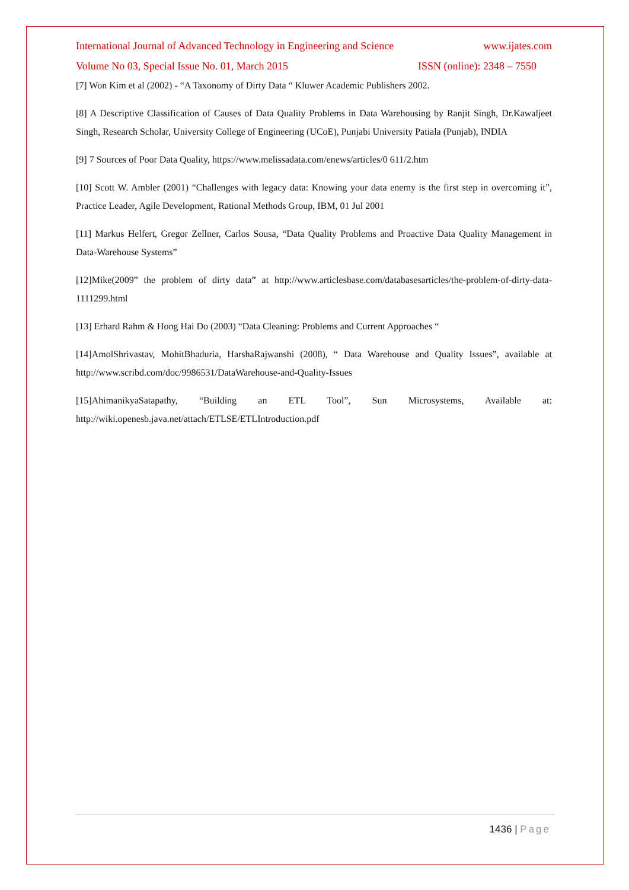International Journal of Advanced Technology in Engineering and Science www.ijates.com
Volume No 03, Special Issue No. 01, March 2015 ISSN (online): 2348 – 7550
[7] Won Kim et al (2002) - “A Taxonomy of Dirty Data “ Kluwer Academic Publishers 2002.
[8] A Descriptive Classification of Causes of Data Quality Problems in Data Warehousing by Ranjit Singh, Dr.Kawaljeet Singh, Research Scholar, University College of Engineering (UCoE), Punjabi University Patiala (Punjab), INDIA
[9] 7 Sources of Poor Data Quality, https://www.melissadata.com/enews/articles/0 611/2.htm
[10] Scott W. Ambler (2001) “Challenges with legacy data: Knowing your data enemy is the first step in overcoming it”, Practice Leader, Agile Development, Rational Methods Group, IBM, 01 Jul 2001
[11] Markus Helfert, Gregor Zellner, Carlos Sousa, “Data Quality Problems and Proactive Data Quality Management in Data-Warehouse Systems”
[12]Mike(2009” the problem of dirty data” at http://www.articlesbase.com/databasesarticles/the-problem-of-dirty-data-1111299.html
[13] Erhard Rahm & Hong Hai Do (2003) “Data Cleaning: Problems and Current Approaches “
[14]AmolShrivastav, MohitBhaduria, HarshaRajwanshi (2008), “ Data Warehouse and Quality Issues”, available at http://www.scribd.com/doc/9986531/DataWarehouse-and-Quality-Issues
[15]AhimanikyaSatapathy, “Building an ETL Tool”, Sun Microsystems, Available at: http://wiki.openesb.java.net/attach/ETLSE/ETLIntroduction.pdf
1436 | Page